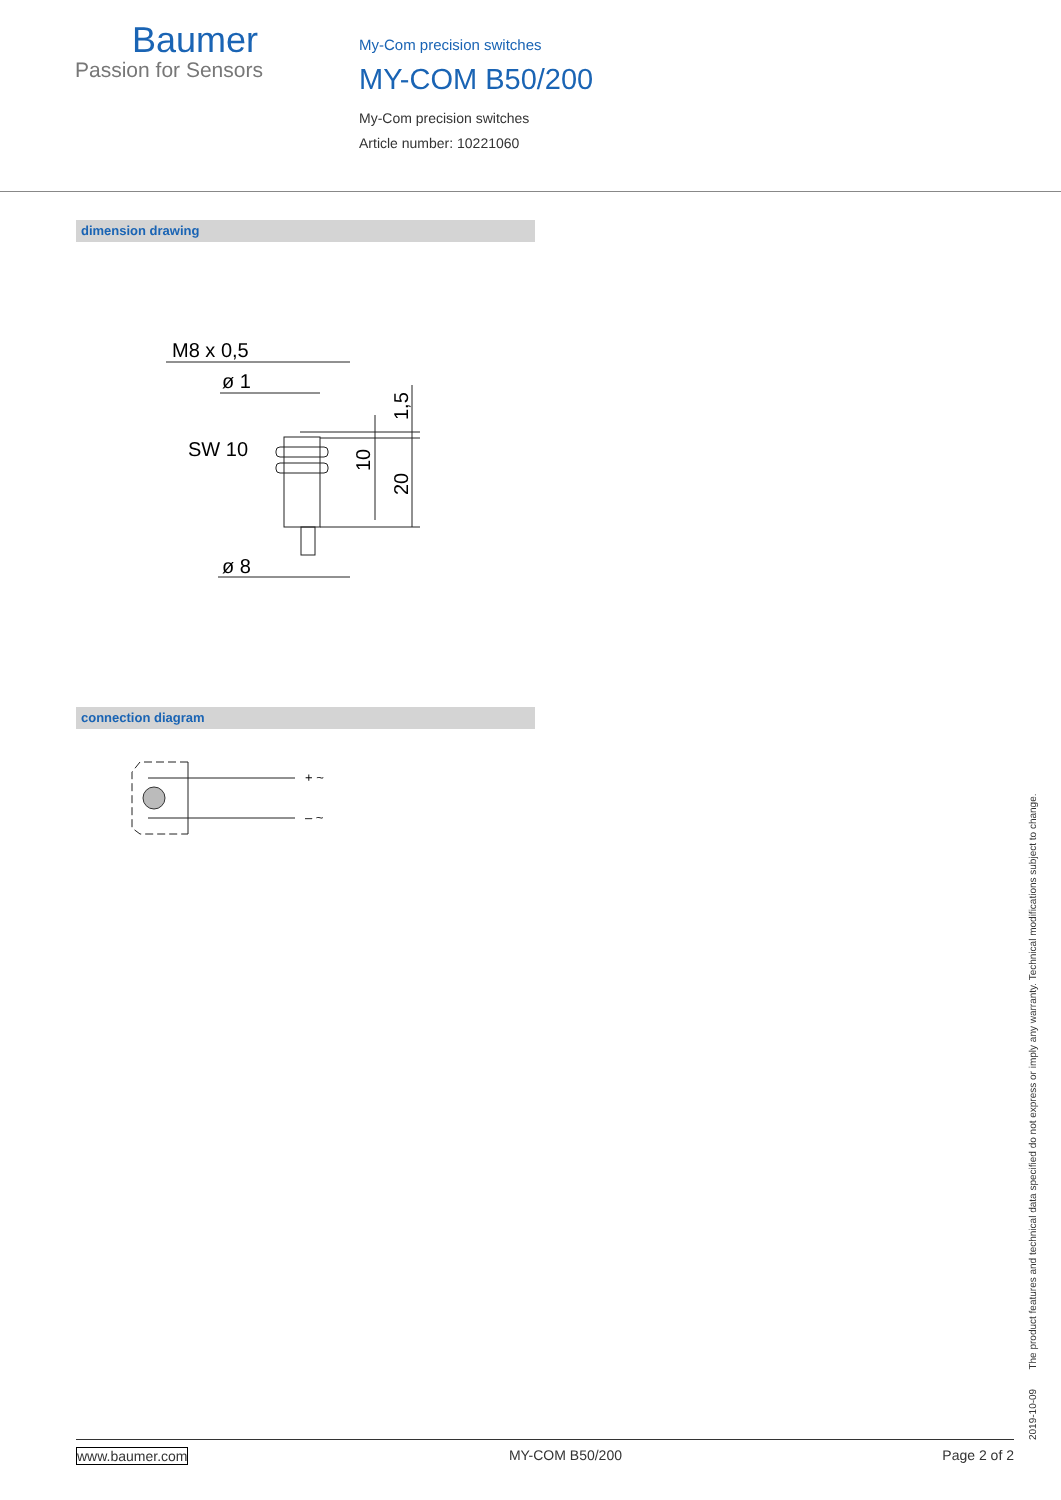Baumer
Passion for Sensors
My-Com precision switches
MY-COM B50/200
My-Com precision switches
Article number: 10221060
dimension drawing
M8 x 0,5
ø 1
SW 10
ø 8
10
20
1,5
connection diagram
+ ~
– ~
2019-10-09 The product features and technical data specified do not express or imply any warranty. Technical modifications subject to change.
www.baumer.com MY-COM B50/200 Page 2 of 2